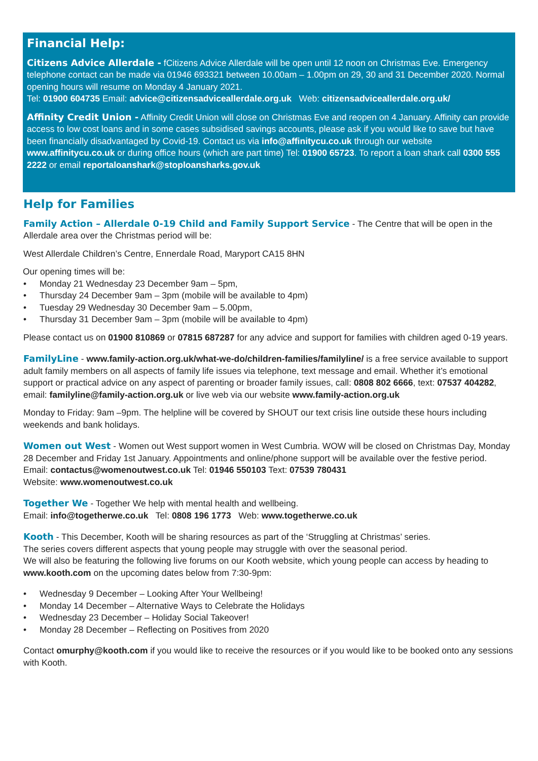Financial Help:
Citizens Advice Allerdale - fCitizens Advice Allerdale will be open until 12 noon on Christmas Eve. Emergency telephone contact can be made via 01946 693321 between 10.00am – 1.00pm on 29, 30 and 31 December 2020. Normal opening hours will resume on Monday 4 January 2021.
Tel: 01900 604735 Email: advice@citizensadviceallerdale.org.uk Web: citizensadviceallerdale.org.uk/
Affinity Credit Union - Affinity Credit Union will close on Christmas Eve and reopen on 4 January. Affinity can provide access to low cost loans and in some cases subsidised savings accounts, please ask if you would like to save but have been financially disadvantaged by Covid-19. Contact us via info@affinitycu.co.uk through our website www.affinitycu.co.uk or during office hours (which are part time) Tel: 01900 65723. To report a loan shark call 0300 555 2222 or email reportaloanshark@stoploansharks.gov.uk
Help for Families
Family Action – Allerdale 0-19 Child and Family Support Service - The Centre that will be open in the Allerdale area over the Christmas period will be:
West Allerdale Children’s Centre, Ennerdale Road, Maryport CA15 8HN
Our opening times will be:
• Monday 21 Wednesday 23 December 9am – 5pm,
• Thursday 24 December 9am – 3pm (mobile will be available to 4pm)
• Tuesday 29 Wednesday 30 December 9am – 5.00pm,
• Thursday 31 December 9am – 3pm (mobile will be available to 4pm)
Please contact us on 01900 810869 or 07815 687287 for any advice and support for families with children aged 0-19 years.
FamilyLine - www.family-action.org.uk/what-we-do/children-families/familyline/ is a free service available to support adult family members on all aspects of family life issues via telephone, text message and email. Whether it’s emotional support or practical advice on any aspect of parenting or broader family issues, call: 0808 802 6666, text: 07537 404282, email: familyline@family-action.org.uk or live web via our website www.family-action.org.uk
Monday to Friday: 9am –9pm. The helpline will be covered by SHOUT our text crisis line outside these hours including weekends and bank holidays.
Women out West - Women out West support women in West Cumbria. WOW will be closed on Christmas Day, Monday 28 December and Friday 1st January. Appointments and online/phone support will be available over the festive period.
Email: contactus@womenoutwest.co.uk Tel: 01946 550103 Text: 07539 780431
Website: www.womenoutwest.co.uk
Together We - Together We help with mental health and wellbeing.
Email: info@togetherwe.co.uk Tel: 0808 196 1773 Web: www.togetherwe.co.uk
Kooth - This December, Kooth will be sharing resources as part of the ‘Struggling at Christmas’ series.
The series covers different aspects that young people may struggle with over the seasonal period.
We will also be featuring the following live forums on our Kooth website, which young people can access by heading to www.kooth.com on the upcoming dates below from 7:30-9pm:
• Wednesday 9 December – Looking After Your Wellbeing!
• Monday 14 December – Alternative Ways to Celebrate the Holidays
• Wednesday 23 December – Holiday Social Takeover!
• Monday 28 December – Reflecting on Positives from 2020
Contact omurphy@kooth.com if you would like to receive the resources or if you would like to be booked onto any sessions with Kooth.